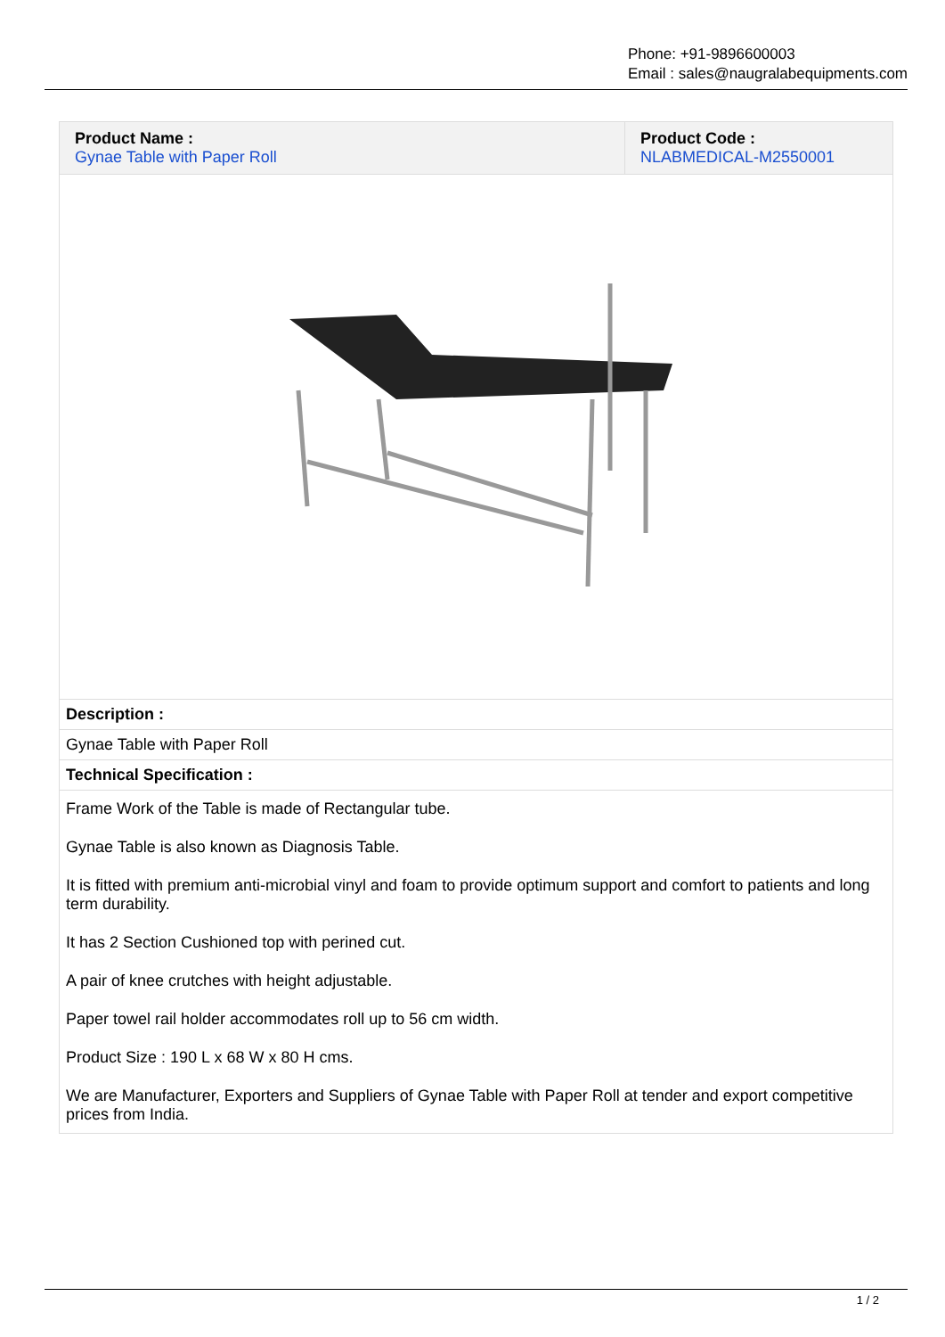Phone: +91-9896600003
Email : sales@naugralabequipments.com
| Product Name : Gynae Table with Paper Roll | Product Code : NLABMEDICAL-M2550001 |
| Description : | |
| Gynae Table with Paper Roll | |
| Technical Specification : | |
| Frame Work of the Table is made of Rectangular tube. Gynae Table is also known as Diagnosis Table. It is fitted with premium anti-microbial vinyl and foam to provide optimum support and comfort to patients and long term durability. It has 2 Section Cushioned top with perined cut. A pair of knee crutches with height adjustable. Paper towel rail holder accommodates roll up to 56 cm width. Product Size : 190 L x 68 W x 80 H cms. We are Manufacturer, Exporters and Suppliers of Gynae Table with Paper Roll at tender and export competitive prices from India. | |
1 / 2